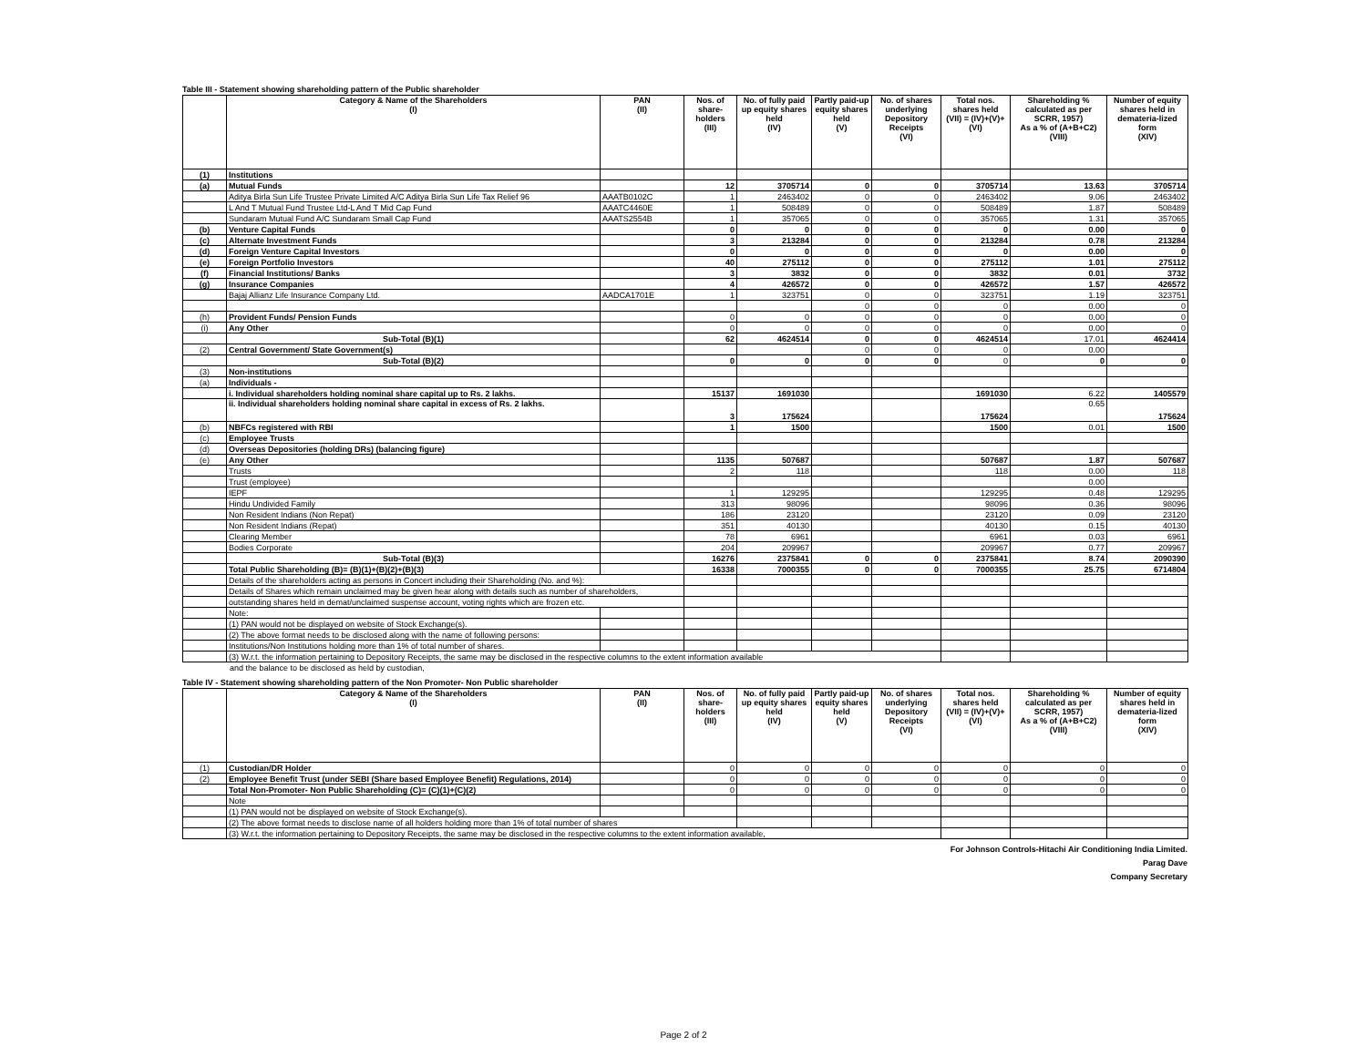Table III - Statement showing shareholding pattern of the Public shareholder
| | Category & Name of the Shareholders (I) | PAN (II) | Nos. of share-holders (III) | No. of fully paid up equity shares held (IV) | Partly paid-up equity shares held (V) | No. of shares underlying Depository Receipts (VI) | Total nos. shares held (VII) = (IV)+(V)+ (VI) | Shareholding % calculated as per SCRR, 1957) As a % of (A+B+C2) (VIII) | Number of equity shares held in demateria-lized form (XIV) |
| --- | --- | --- | --- | --- | --- | --- | --- | --- | --- |
| (1) | Institutions | | | | | | | | |
| (a) | Mutual Funds | | 12 | 3705714 | 0 | 0 | 3705714 | 13.63 | 3705714 |
| | Aditya Birla Sun Life Trustee Private Limited A/C Aditya Birla Sun Life Tax Relief 96 | AAATB0102C | 1 | 2463402 | 0 | 0 | 2463402 | 9.06 | 2463402 |
| | L And T Mutual Fund Trustee Ltd-L And T Mid Cap Fund | AAATC4460E | 1 | 508489 | 0 | 0 | 508489 | 1.87 | 508489 |
| | Sundaram Mutual Fund A/C Sundaram Small Cap Fund | AAATS2554B | 1 | 357065 | 0 | 0 | 357065 | 1.31 | 357065 |
| (b) | Venture Capital Funds | | 0 | 0 | 0 | 0 | 0 | 0.00 | 0 |
| (c) | Alternate Investment Funds | | 3 | 213284 | 0 | 0 | 213284 | 0.78 | 213284 |
| (d) | Foreign Venture Capital Investors | | 0 | 0 | 0 | 0 | 0 | 0.00 | 0 |
| (e) | Foreign Portfolio Investors | | 40 | 275112 | 0 | 0 | 275112 | 1.01 | 275112 |
| (f) | Financial Institutions/ Banks | | 3 | 3832 | 0 | 0 | 3832 | 0.01 | 3732 |
| (g) | Insurance Companies | | 4 | 426572 | 0 | 0 | 426572 | 1.57 | 426572 |
| | Bajaj Allianz Life Insurance Company Ltd. | AADCA1701E | 1 | 323751 | 0 | 0 | 323751 | 1.19 | 323751 |
| | | | | | 0 | 0 | 0 | 0.00 | 0 |
| (h) | Provident Funds/ Pension Funds | | 0 | 0 | 0 | 0 | 0 | 0.00 | 0 |
| (i) | Any Other | | 0 | 0 | 0 | 0 | 0 | 0.00 | 0 |
| | Sub-Total (B)(1) | | 62 | 4624514 | 0 | 0 | 4624514 | 17.01 | 4624414 |
| (2) | Central Government/ State Government(s) | | | | 0 | 0 | 0 | 0.00 | |
| | Sub-Total (B)(2) | | 0 | 0 | 0 | 0 | 0 | 0 | 0 |
| (3) | Non-institutions | | | | | | | | |
| (a) | Individuals - | | | | | | | | |
| | i. Individual shareholders holding nominal share capital up to Rs. 2 lakhs. | | 15137 | 1691030 | | | 1691030 | 6.22 | 1405579 |
| | ii. Individual shareholders holding nominal share capital in excess of Rs. 2 lakhs. | | 3 | 175624 | | | 175624 | 0.65 | 175624 |
| (b) | NBFCs registered with RBI | | 1 | 1500 | | | 1500 | 0.01 | 1500 |
| (c) | Employee Trusts | | | | | | | | |
| (d) | Overseas Depositories (holding DRs) (balancing figure) | | | | | | | | |
| (e) | Any Other | | 1135 | 507687 | | | 507687 | 1.87 | 507687 |
| | Trusts | | 2 | 118 | | | 118 | 0.00 | 118 |
| | Trust (employee) | | | | | | | 0.00 | |
| | IEPF | | 1 | 129295 | | | 129295 | 0.48 | 129295 |
| | Hindu Undivided Family | | 313 | 98096 | | | 98096 | 0.36 | 98096 |
| | Non Resident Indians (Non Repat) | | 186 | 23120 | | | 23120 | 0.09 | 23120 |
| | Non Resident Indians (Repat) | | 351 | 40130 | | | 40130 | 0.15 | 40130 |
| | Clearing Member | | 78 | 6961 | | | 6961 | 0.03 | 6961 |
| | Bodies Corporate | | 204 | 209967 | | | 209967 | 0.77 | 209967 |
| | Sub-Total (B)(3) | | 16276 | 2375841 | 0 | 0 | 2375841 | 8.74 | 2090390 |
| | Total Public Shareholding (B)= (B)(1)+(B)(2)+(B)(3) | | 16338 | 7000355 | 0 | 0 | 7000355 | 25.75 | 6714804 |
| | Details of the shareholders acting as persons in Concert including their Shareholding (No. and %): | | | | | | | | |
| | Details of Shares which remain unclaimed may be given hear along with details such as number of shareholders, | | | | | | | | |
| | outstanding shares held in demat/unclaimed suspense account, voting rights which are frozen etc. | | | | | | | | |
| | Note: | | | | | | | | |
| | (1) PAN would not be displayed on website of Stock Exchange(s). | | | | | | | | |
| | (2) The above format needs to be disclosed along with the name of following persons: | | | | | | | | |
| | Institutions/Non Institutions holding more than 1% of total number of shares. | | | | | | | | |
| | (3) W.r.t. the information pertaining to Depository Receipts, the same may be disclosed in the respective columns to the extent information available | | | | | | | | |
and the balance to be disclosed as held by custodian,
Table IV - Statement showing shareholding pattern of the Non Promoter- Non Public shareholder
| | Category & Name of the Shareholders (I) | PAN (II) | Nos. of share-holders (III) | No. of fully paid up equity shares held (IV) | Partly paid-up equity shares held (V) | No. of shares underlying Depository Receipts (VI) | Total nos. shares held (VII) = (IV)+(V)+ (VI) | Shareholding % calculated as per SCRR, 1957) As a % of (A+B+C2) (VIII) | Number of equity shares held in demateria-lized form (XIV) |
| --- | --- | --- | --- | --- | --- | --- | --- | --- | --- |
| (1) | Custodian/DR Holder | | 0 | 0 | 0 | 0 | 0 | 0 | 0 |
| (2) | Employee Benefit Trust (under SEBI (Share based Employee Benefit) Regulations, 2014) | | 0 | 0 | 0 | 0 | 0 | 0 | 0 |
| | Total Non-Promoter- Non Public Shareholding (C)= (C)(1)+(C)(2) | | 0 | 0 | 0 | 0 | 0 | 0 | 0 |
| | Note | | | | | | | | |
| | (1) PAN would not be displayed on website of Stock Exchange(s). | | | | | | | | |
| | (2) The above format needs to disclose name of all holders holding more than 1% of total number of shares | | | | | | | | |
| | (3) W.r.t. the information pertaining to Depository Receipts, the same may be disclosed in the respective columns to the extent information available, | | | | | | | | |
For Johnson Controls-Hitachi Air Conditioning India Limited.
Parag Dave
Company Secretary
Page 2 of 2